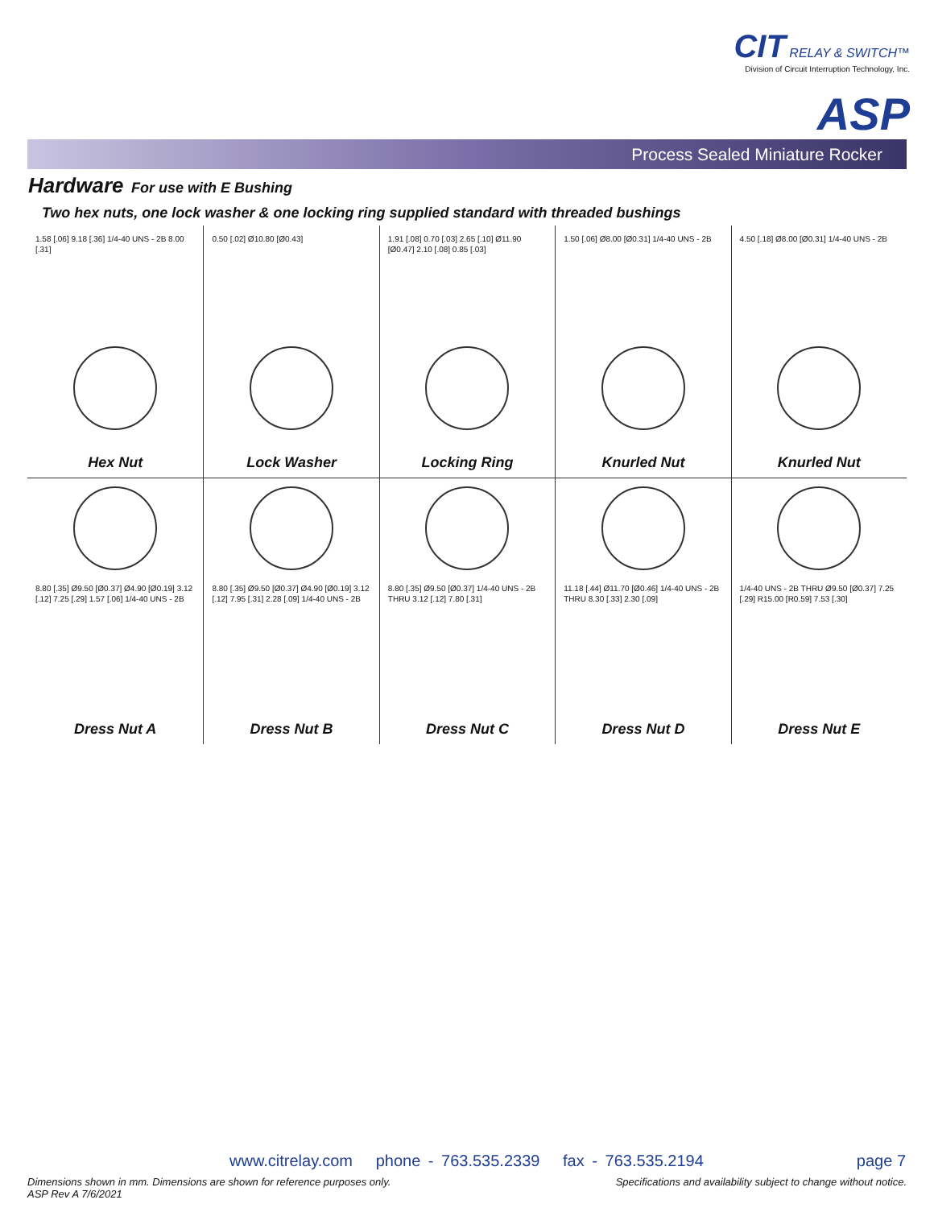CIT RELAY & SWITCH™
Division of Circuit Interruption Technology, Inc.
ASP
Process Sealed Miniature Rocker
Hardware For use with E Bushing
Two hex nuts, one lock washer & one locking ring supplied standard with threaded bushings
1.58 [.06] 9.18 [.36] 1/4-40 UNS - 2B 8.00 [.31]
Hex Nut
0.50 [.02] Ø10.80 [Ø0.43]
Lock Washer
1.91 [.08] 0.70 [.03] 2.65 [.10] Ø11.90 [Ø0.47] 2.10 [.08] 0.85 [.03]
Locking Ring
1.50 [.06] Ø8.00 [Ø0.31] 1/4-40 UNS - 2B
Knurled Nut
4.50 [.18] Ø8.00 [Ø0.31] 1/4-40 UNS - 2B
Knurled Nut
8.80 [.35] Ø9.50 [Ø0.37] Ø4.90 [Ø0.19] 3.12 [.12] 7.25 [.29] 1.57 [.06] 1/4-40 UNS - 2B
Dress Nut A
8.80 [.35] Ø9.50 [Ø0.37] Ø4.90 [Ø0.19] 3.12 [.12] 7.95 [.31] 2.28 [.09] 1/4-40 UNS - 2B
Dress Nut B
8.80 [.35] Ø9.50 [Ø0.37] 1/4-40 UNS - 2B THRU 3.12 [.12] 7.80 [.31]
Dress Nut C
11.18 [.44] Ø11.70 [Ø0.46] 1/4-40 UNS - 2B THRU 8.30 [.33] 2.30 [.09]
Dress Nut D
1/4-40 UNS - 2B THRU Ø9.50 [Ø0.37] 7.25 [.29] R15.00 [R0.59] 7.53 [.30]
Dress Nut E
www.citrelay.com phone - 763.535.2339 fax - 763.535.2194
page 7
Dimensions shown in mm. Dimensions are shown for reference purposes only.
ASP Rev A 7/6/2021
Specifications and availability subject to change without notice.